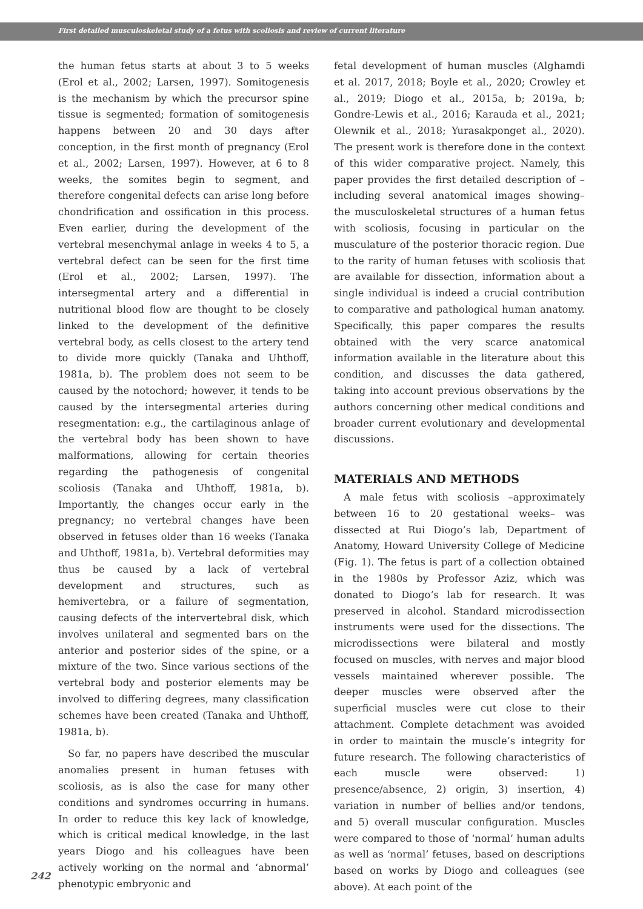First detailed musculoskeletal study of a fetus with scoliosis and review of current literature
the human fetus starts at about 3 to 5 weeks (Erol et al., 2002; Larsen, 1997). Somitogenesis is the mechanism by which the precursor spine tissue is segmented; formation of somitogenesis happens between 20 and 30 days after conception, in the first month of pregnancy (Erol et al., 2002; Larsen, 1997). However, at 6 to 8 weeks, the somites begin to segment, and therefore congenital defects can arise long before chondrification and ossification in this process. Even earlier, during the development of the vertebral mesenchymal anlage in weeks 4 to 5, a vertebral defect can be seen for the first time (Erol et al., 2002; Larsen, 1997). The intersegmental artery and a differential in nutritional blood flow are thought to be closely linked to the development of the definitive vertebral body, as cells closest to the artery tend to divide more quickly (Tanaka and Uhthoff, 1981a, b). The problem does not seem to be caused by the notochord; however, it tends to be caused by the intersegmental arteries during resegmentation: e.g., the cartilaginous anlage of the vertebral body has been shown to have malformations, allowing for certain theories regarding the pathogenesis of congenital scoliosis (Tanaka and Uhthoff, 1981a, b). Importantly, the changes occur early in the pregnancy; no vertebral changes have been observed in fetuses older than 16 weeks (Tanaka and Uhthoff, 1981a, b). Vertebral deformities may thus be caused by a lack of vertebral development and structures, such as hemivertebra, or a failure of segmentation, causing defects of the intervertebral disk, which involves unilateral and segmented bars on the anterior and posterior sides of the spine, or a mixture of the two. Since various sections of the vertebral body and posterior elements may be involved to differing degrees, many classification schemes have been created (Tanaka and Uhthoff, 1981a, b).
So far, no papers have described the muscular anomalies present in human fetuses with scoliosis, as is also the case for many other conditions and syndromes occurring in humans. In order to reduce this key lack of knowledge, which is critical medical knowledge, in the last years Diogo and his colleagues have been actively working on the normal and ‘abnormal’ phenotypic embryonic and
fetal development of human muscles (Alghamdi et al. 2017, 2018; Boyle et al., 2020; Crowley et al., 2019; Diogo et al., 2015a, b; 2019a, b; Gondre-Lewis et al., 2016; Karauda et al., 2021; Olewnik et al., 2018; Yurasakponget al., 2020). The present work is therefore done in the context of this wider comparative project. Namely, this paper provides the first detailed description of –including several anatomical images showing– the musculoskeletal structures of a human fetus with scoliosis, focusing in particular on the musculature of the posterior thoracic region. Due to the rarity of human fetuses with scoliosis that are available for dissection, information about a single individual is indeed a crucial contribution to comparative and pathological human anatomy. Specifically, this paper compares the results obtained with the very scarce anatomical information available in the literature about this condition, and discusses the data gathered, taking into account previous observations by the authors concerning other medical conditions and broader current evolutionary and developmental discussions.
MATERIALS AND METHODS
A male fetus with scoliosis –approximately between 16 to 20 gestational weeks– was dissected at Rui Diogo’s lab, Department of Anatomy, Howard University College of Medicine (Fig. 1). The fetus is part of a collection obtained in the 1980s by Professor Aziz, which was donated to Diogo’s lab for research. It was preserved in alcohol. Standard microdissection instruments were used for the dissections. The microdissections were bilateral and mostly focused on muscles, with nerves and major blood vessels maintained wherever possible. The deeper muscles were observed after the superficial muscles were cut close to their attachment. Complete detachment was avoided in order to maintain the muscle’s integrity for future research. The following characteristics of each muscle were observed: 1) presence/absence, 2) origin, 3) insertion, 4) variation in number of bellies and/or tendons, and 5) overall muscular configuration. Muscles were compared to those of ‘normal’ human adults as well as ‘normal’ fetuses, based on descriptions based on works by Diogo and colleagues (see above). At each point of the
242